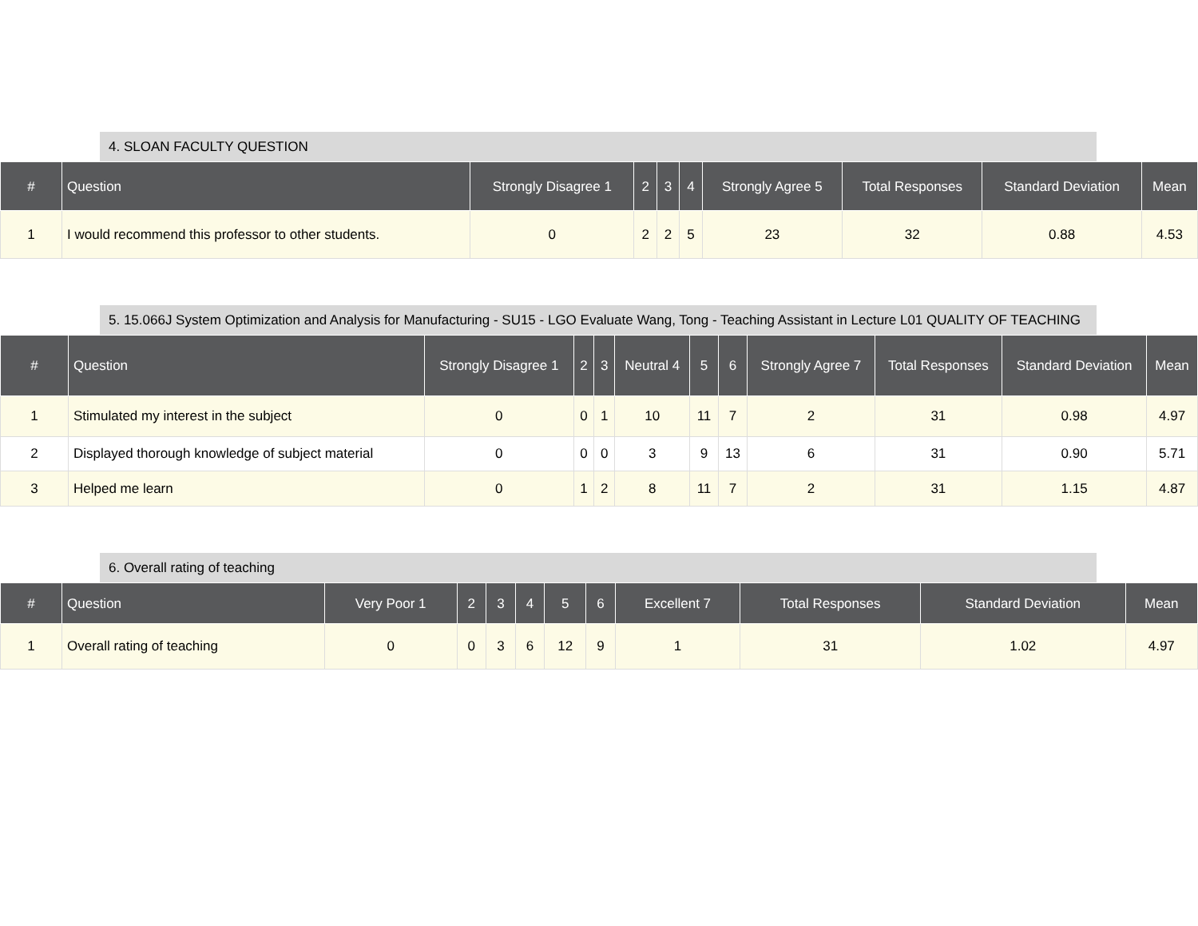4. SLOAN FACULTY QUESTION
| # | Question | Strongly Disagree 1 | 2 | 3 | 4 | Strongly Agree 5 | Total Responses | Standard Deviation | Mean |
| --- | --- | --- | --- | --- | --- | --- | --- | --- | --- |
| 1 | I would recommend this professor to other students. | 0 | 2 | 2 | 5 | 23 | 32 | 0.88 | 4.53 |
5. 15.066J System Optimization and Analysis for Manufacturing - SU15 - LGO Evaluate Wang, Tong - Teaching Assistant in Lecture L01 QUALITY OF TEACHING
| # | Question | Strongly Disagree 1 | 2 | 3 | Neutral 4 | 5 | 6 | Strongly Agree 7 | Total Responses | Standard Deviation | Mean |
| --- | --- | --- | --- | --- | --- | --- | --- | --- | --- | --- | --- |
| 1 | Stimulated my interest in the subject | 0 | 0 | 1 | 10 | 11 | 7 | 2 | 31 | 0.98 | 4.97 |
| 2 | Displayed thorough knowledge of subject material | 0 | 0 | 0 | 3 | 9 | 13 | 6 | 31 | 0.90 | 5.71 |
| 3 | Helped me learn | 0 | 1 | 2 | 8 | 11 | 7 | 2 | 31 | 1.15 | 4.87 |
6. Overall rating of teaching
| # | Question | Very Poor 1 | 2 | 3 | 4 | 5 | 6 | Excellent 7 | Total Responses | Standard Deviation | Mean |
| --- | --- | --- | --- | --- | --- | --- | --- | --- | --- | --- | --- |
| 1 | Overall rating of teaching | 0 | 0 | 3 | 6 | 12 | 9 | 1 | 31 | 1.02 | 4.97 |